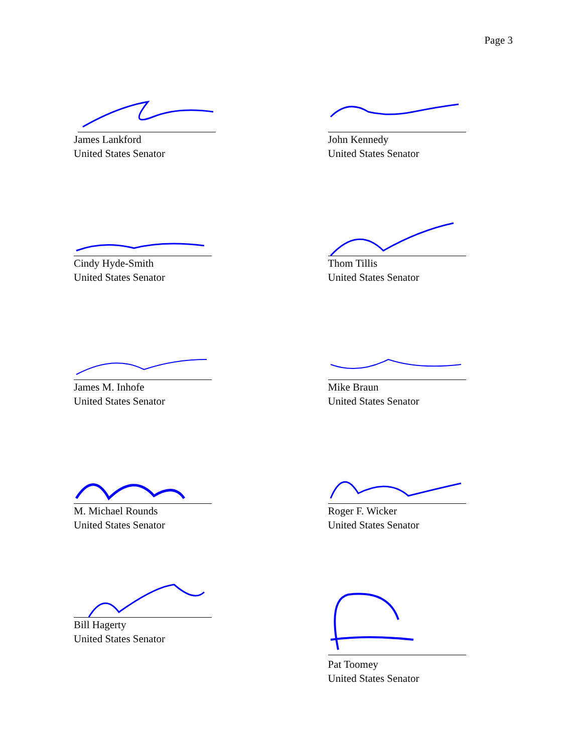Page 3
James Lankford
United States Senator
John Kennedy
United States Senator
Cindy Hyde-Smith
United States Senator
Thom Tillis
United States Senator
James M. Inhofe
United States Senator
Mike Braun
United States Senator
M. Michael Rounds
United States Senator
Roger F. Wicker
United States Senator
Bill Hagerty
United States Senator
Pat Toomey
United States Senator